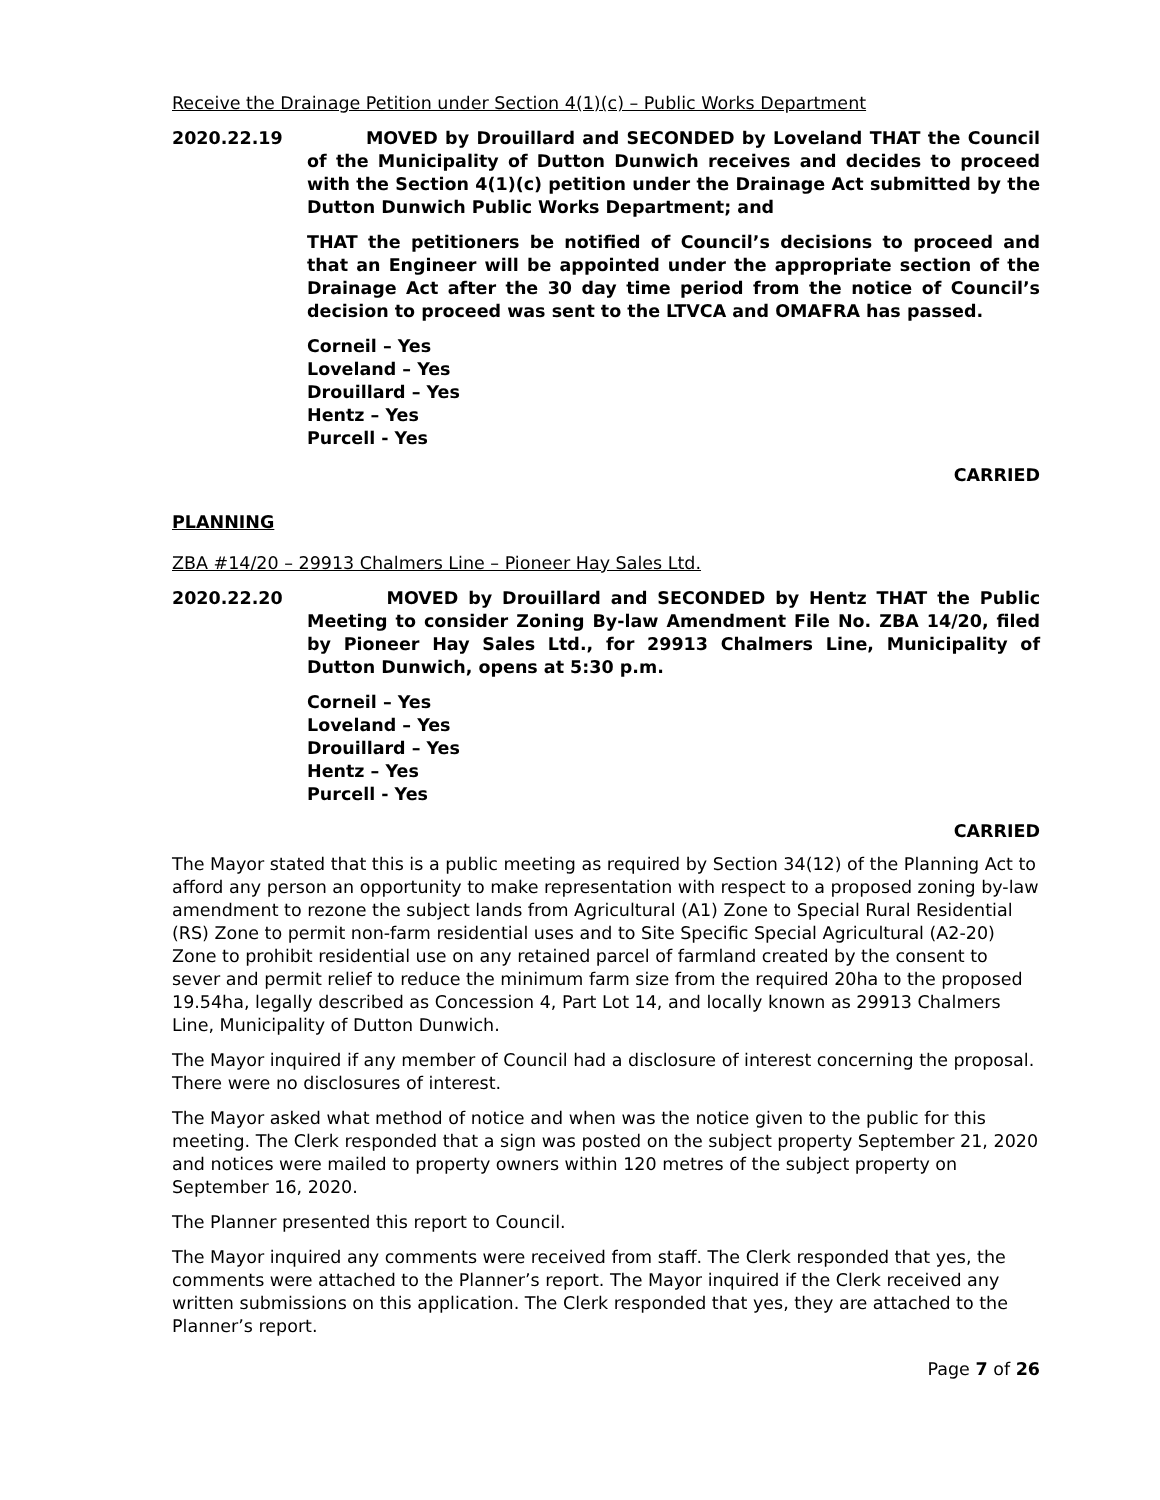Receive the Drainage Petition under Section 4(1)(c) – Public Works Department
2020.22.19 MOVED by Drouillard and SECONDED by Loveland THAT the Council of the Municipality of Dutton Dunwich receives and decides to proceed with the Section 4(1)(c) petition under the Drainage Act submitted by the Dutton Dunwich Public Works Department; and
THAT the petitioners be notified of Council’s decisions to proceed and that an Engineer will be appointed under the appropriate section of the Drainage Act after the 30 day time period from the notice of Council’s decision to proceed was sent to the LTVCA and OMAFRA has passed.
Corneil – Yes
Loveland – Yes
Drouillard – Yes
Hentz – Yes
Purcell - Yes
CARRIED
PLANNING
ZBA #14/20 – 29913 Chalmers Line – Pioneer Hay Sales Ltd.
2020.22.20 MOVED by Drouillard and SECONDED by Hentz THAT the Public Meeting to consider Zoning By-law Amendment File No. ZBA 14/20, filed by Pioneer Hay Sales Ltd., for 29913 Chalmers Line, Municipality of Dutton Dunwich, opens at 5:30 p.m.
Corneil – Yes
Loveland – Yes
Drouillard – Yes
Hentz – Yes
Purcell - Yes
CARRIED
The Mayor stated that this is a public meeting as required by Section 34(12) of the Planning Act to afford any person an opportunity to make representation with respect to a proposed zoning by-law amendment to rezone the subject lands from Agricultural (A1) Zone to Special Rural Residential (RS) Zone to permit non-farm residential uses and to Site Specific Special Agricultural (A2-20) Zone to prohibit residential use on any retained parcel of farmland created by the consent to sever and permit relief to reduce the minimum farm size from the required 20ha to the proposed 19.54ha, legally described as Concession 4, Part Lot 14, and locally known as 29913 Chalmers Line, Municipality of Dutton Dunwich.
The Mayor inquired if any member of Council had a disclosure of interest concerning the proposal. There were no disclosures of interest.
The Mayor asked what method of notice and when was the notice given to the public for this meeting. The Clerk responded that a sign was posted on the subject property September 21, 2020 and notices were mailed to property owners within 120 metres of the subject property on September 16, 2020.
The Planner presented this report to Council.
The Mayor inquired any comments were received from staff. The Clerk responded that yes, the comments were attached to the Planner’s report. The Mayor inquired if the Clerk received any written submissions on this application. The Clerk responded that yes, they are attached to the Planner’s report.
Page 7 of 26